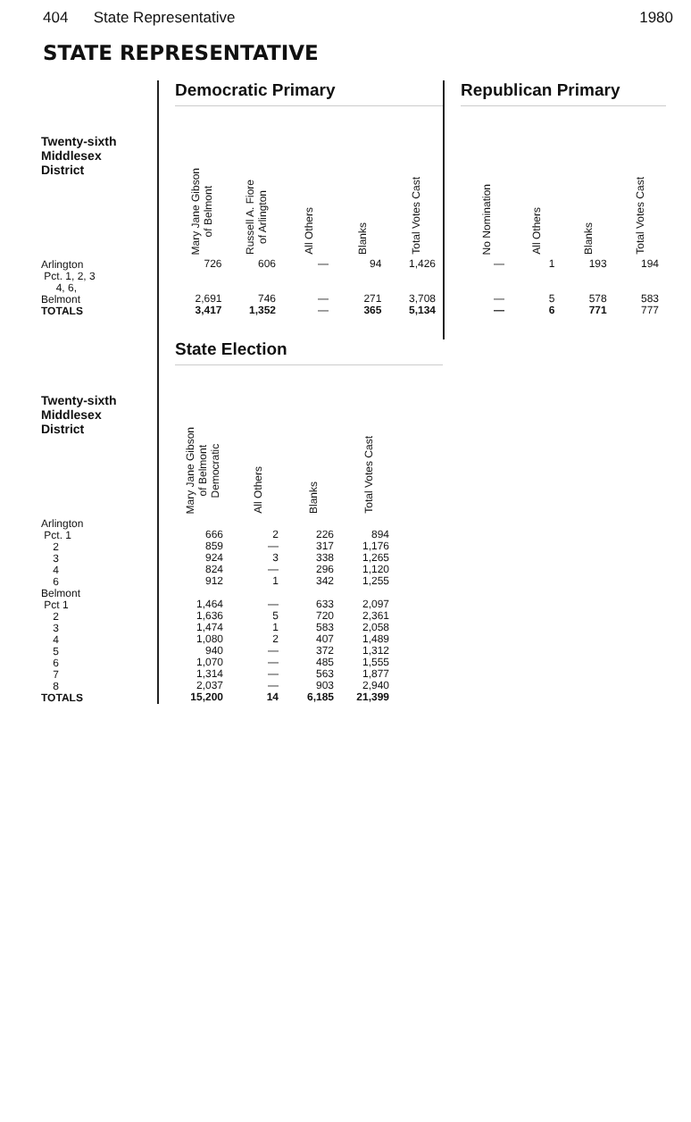404 State Representative 1980
STATE REPRESENTATIVE
Twenty-sixth
Middlesex
District
Arlington
Pct. 1, 2, 3
4, 6,
Belmont
TOTALS
Democratic Primary
| Mary Jane Gibson of Belmont | Russell A. Fiore of Arlington | All Others | Blanks | Total Votes Cast |
| --- | --- | --- | --- | --- |
| 726 | 606 | — | 94 | 1,426 |
| 2,691 | 746 | — | 271 | 3,708 |
| 3,417 | 1,352 | — | 365 | 5,134 |
Republican Primary
| No Nomination | All Others | Blanks | Total Votes Cast |
| --- | --- | --- | --- |
| — | 1 | 193 | 194 |
| — | 5 | 578 | 583 |
| — | 6 | 771 | 777 |
Twenty-sixth
Middlesex
District
Arlington
Pct. 1
2
3
4
6
Belmont
Pct 1
2
3
4
5
6
7
8
TOTALS
State Election
| Mary Jane Gibson of Belmont Democratic | All Others | Blanks | Total Votes Cast |
| --- | --- | --- | --- |
| 666 | 2 | 226 | 894 |
| 859 | — | 317 | 1,176 |
| 924 | 3 | 338 | 1,265 |
| 824 | — | 296 | 1,120 |
| 912 | 1 | 342 | 1,255 |
| 1,464 | — | 633 | 2,097 |
| 1,636 | 5 | 720 | 2,361 |
| 1,474 | 1 | 583 | 2,058 |
| 1,080 | 2 | 407 | 1,489 |
| 940 | — | 372 | 1,312 |
| 1,070 | — | 485 | 1,555 |
| 1,314 | — | 563 | 1,877 |
| 2,037 | — | 903 | 2,940 |
| 15,200 | 14 | 6,185 | 21,399 |